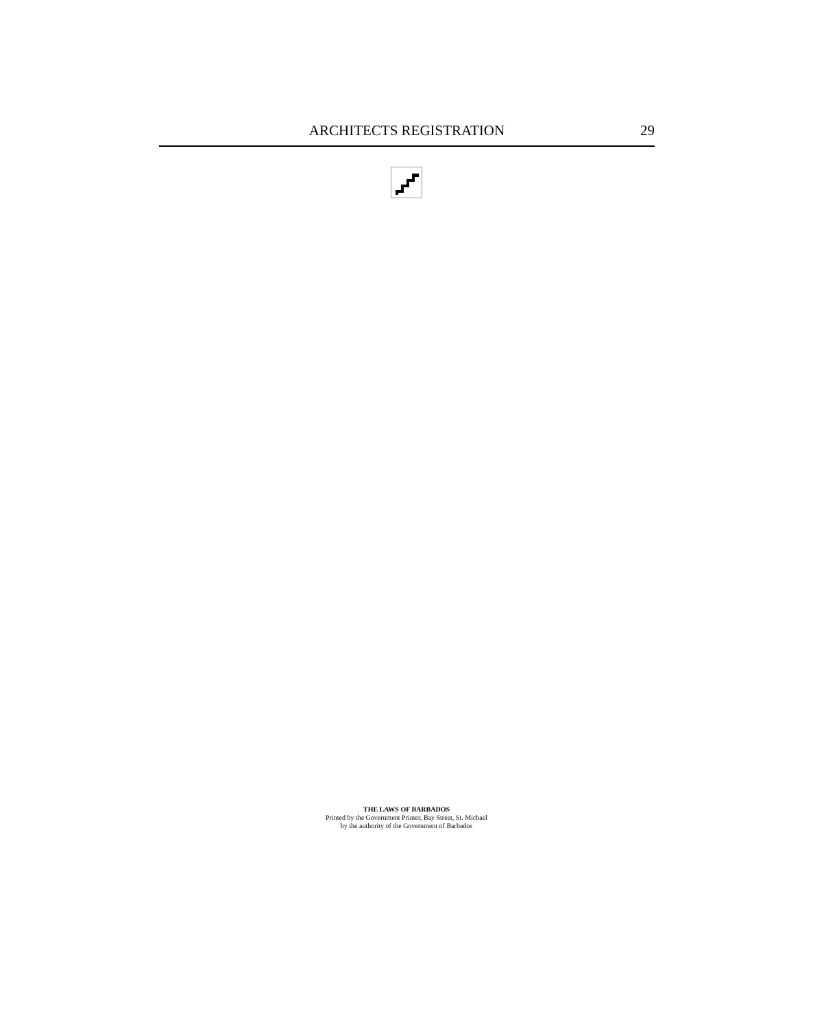ARCHITECTS REGISTRATION 29
THE LAWS OF BARBADOS
Printed by the Government Printer, Bay Street, St. Michael
by the authority of the Government of Barbados